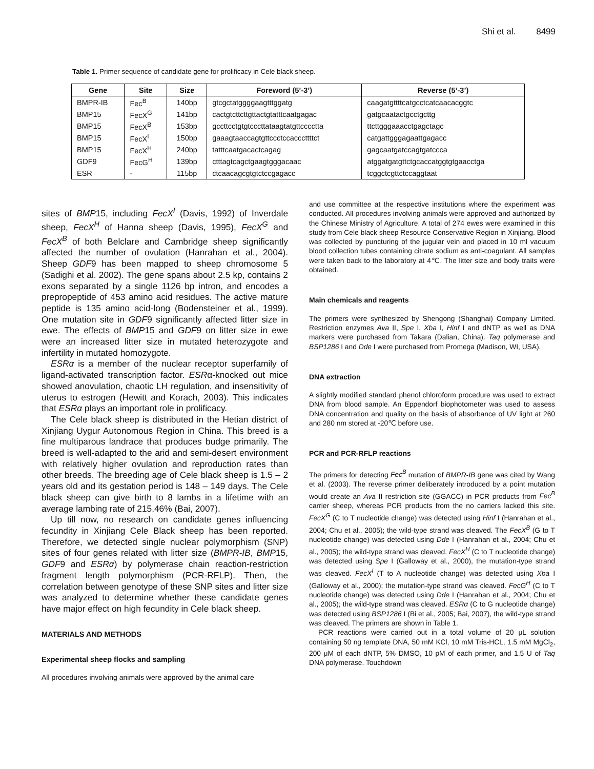Shi et al. 8499
Table 1. Primer sequence of candidate gene for prolificacy in Cele black sheep.
| Gene | Site | Size | Foreword (5’-3’) | Reverse (5’-3’) |
| --- | --- | --- | --- | --- |
| BMPR-IB | Fec<sup>B</sup> | 140bp | gtcgctatggggaagtttggatg | caagatgttttcatgcctcatcaacacggtc |
| BMP15 | FecX<sup>G</sup> | 141bp | cactgtcttcttgttactgtatttcaatgagac | gatgcaatactgcctgcttg |
| BMP15 | FecX<sup>B</sup> | 153bp | gccttcctgtgtcccttataagtatgttcccctta | ttcttgggaaacctgagctagc |
| BMP15 | FecX<sup>I</sup> | 150bp | gaaagtaaccagtgttccctccacccttttct | catgattgggagaattgagacc |
| BMP15 | FecX<sup>H</sup> | 240bp | tatttcaatgacactcagag | gagcaatgatccagtgatccca |
| GDF9 | FecG<sup>H</sup> | 139bp | ctttagtcagctgaagtgggacaac | atggatgatgttctgcaccatggtgtgaacctga |
| ESR | - | 115bp | ctcaacagcgtgtctccgagacc | tcggctcgttctccaggtaat |
sites of BMP15, including FecX<sup>I</sup> (Davis, 1992) of Inverdale sheep, FecX<sup>H</sup> of Hanna sheep (Davis, 1995), FecX<sup>G</sup> and FecX<sup>B</sup> of both Belclare and Cambridge sheep significantly affected the number of ovulation (Hanrahan et al., 2004). Sheep GDF9 has been mapped to sheep chromosome 5 (Sadighi et al. 2002). The gene spans about 2.5 kp, contains 2 exons separated by a single 1126 bp intron, and encodes a prepropeptide of 453 amino acid residues. The active mature peptide is 135 amino acid-long (Bodensteiner et al., 1999). One mutation site in GDF9 significantly affected litter size in ewe. The effects of BMP15 and GDF9 on litter size in ewe were an increased litter size in mutated heterozygote and infertility in mutated homozygote.
ESRα is a member of the nuclear receptor superfamily of ligand-activated transcription factor. ESRα-knocked out mice showed anovulation, chaotic LH regulation, and insensitivity of uterus to estrogen (Hewitt and Korach, 2003). This indicates that ESRα plays an important role in prolificacy.
The Cele black sheep is distributed in the Hetian district of Xinjiang Uygur Autonomous Region in China. This breed is a fine multiparous landrace that produces budge primarily. The breed is well-adapted to the arid and semi-desert environment with relatively higher ovulation and reproduction rates than other breeds. The breeding age of Cele black sheep is 1.5 – 2 years old and its gestation period is 148 – 149 days. The Cele black sheep can give birth to 8 lambs in a lifetime with an average lambing rate of 215.46% (Bai, 2007).
Up till now, no research on candidate genes influencing fecundity in Xinjiang Cele Black sheep has been reported. Therefore, we detected single nuclear polymorphism (SNP) sites of four genes related with litter size (BMPR-IB, BMP15, GDF9 and ESRα) by polymerase chain reaction-restriction fragment length polymorphism (PCR-RFLP). Then, the correlation between genotype of these SNP sites and litter size was analyzed to determine whether these candidate genes have major effect on high fecundity in Cele black sheep.
MATERIALS AND METHODS
Experimental sheep flocks and sampling
All procedures involving animals were approved by the animal care
and use committee at the respective institutions where the experiment was conducted. All procedures involving animals were approved and authorized by the Chinese Ministry of Agriculture. A total of 274 ewes were examined in this study from Cele black sheep Resource Conservative Region in Xinjiang. Blood was collected by puncturing of the jugular vein and placed in 10 ml vacuum blood collection tubes containing citrate sodium as anti-coagulant. All samples were taken back to the laboratory at 4℃. The litter size and body traits were obtained.
Main chemicals and reagents
The primers were synthesized by Shengong (Shanghai) Company Limited. Restriction enzymes Ava II, Spe I, Xba I, Hinf I and dNTP as well as DNA markers were purchased from Takara (Dalian, China). Taq polymerase and BSP1286 I and Dde I were purchased from Promega (Madison, WI, USA).
DNA extraction
A slightly modified standard phenol chloroform procedure was used to extract DNA from blood sample. An Eppendorf biophotometer was used to assess DNA concentration and quality on the basis of absorbance of UV light at 260 and 280 nm stored at -20℃ before use.
PCR and PCR-RFLP reactions
The primers for detecting Fec<sup>B</sup> mutation of BMPR-IB gene was cited by Wang et al. (2003). The reverse primer deliberately introduced by a point mutation would create an Ava II restriction site (GGACC) in PCR products from Fec<sup>B</sup> carrier sheep, whereas PCR products from the no carriers lacked this site. FecX<sup>G</sup> (C to T nucleotide change) was detected using Hinf I (Hanrahan et al., 2004; Chu et al., 2005); the wild-type strand was cleaved. The FecX<sup>B</sup> (G to T nucleotide change) was detected using Dde I (Hanrahan et al., 2004; Chu et al., 2005); the wild-type strand was cleaved. FecX<sup>H</sup> (C to T nucleotide change) was detected using Spe I (Galloway et al., 2000), the mutation-type strand was cleaved. FecX<sup>I</sup> (T to A nucleotide change) was detected using Xba I (Galloway et al., 2000); the mutation-type strand was cleaved. FecG<sup>H</sup> (C to T nucleotide change) was detected using Dde I (Hanrahan et al., 2004; Chu et al., 2005); the wild-type strand was cleaved. ESRα (C to G nucleotide change) was detected using BSP1286 I (Bi et al., 2005; Bai, 2007), the wild-type strand was cleaved. The primers are shown in Table 1.
PCR reactions were carried out in a total volume of 20 μL solution containing 50 ng template DNA, 50 mM KCl, 10 mM Tris-HCL, 1.5 mM MgCl<sub>2</sub>, 200 μM of each dNTP, 5% DMSO, 10 pM of each primer, and 1.5 U of Taq DNA polymerase. Touchdown